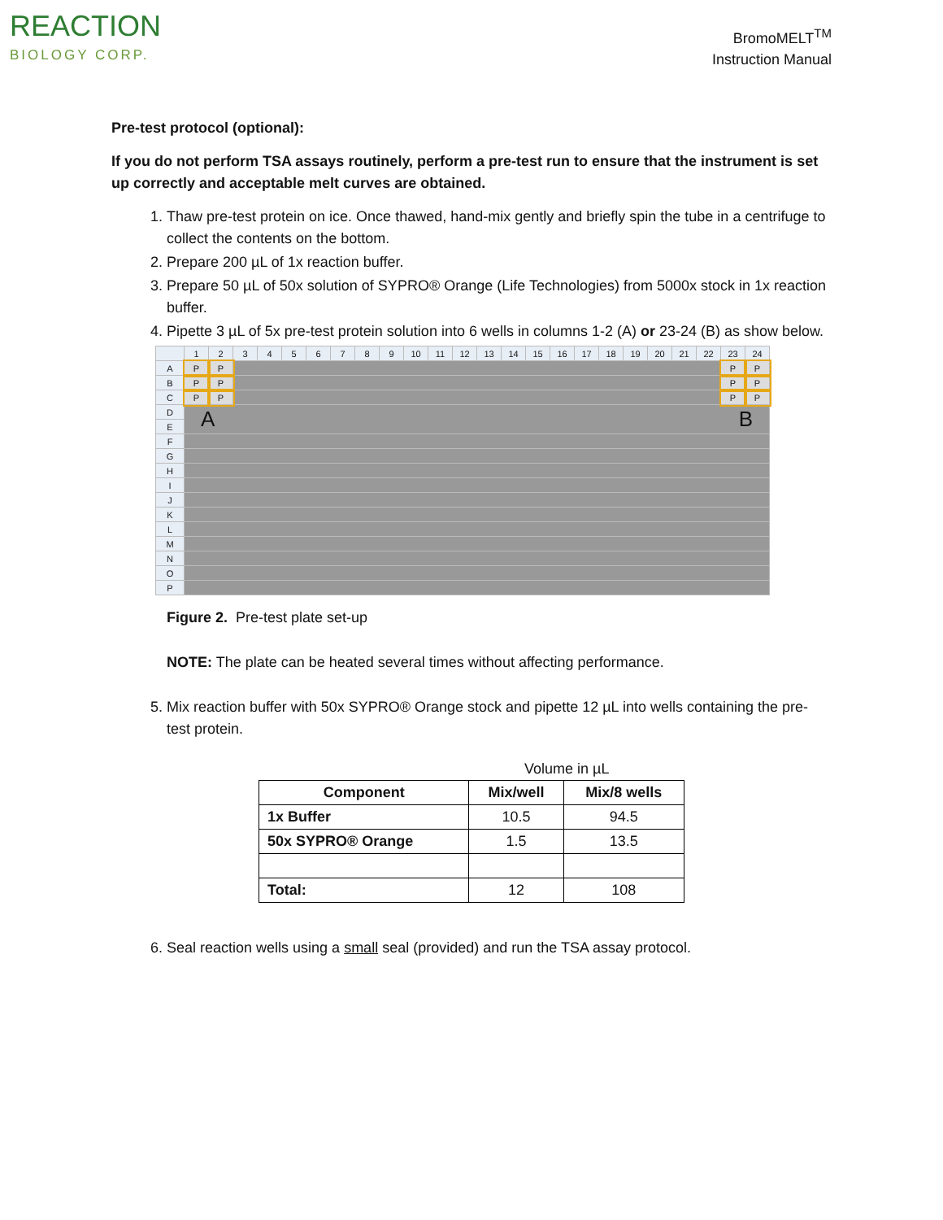REACTION
BIOLOGY CORP.
BromoMELT<sup>TM</sup>
Instruction Manual
Pre-test protocol (optional):
If you do not perform TSA assays routinely, perform a pre-test run to ensure that the instrument is set up correctly and acceptable melt curves are obtained.
1. Thaw pre-test protein on ice. Once thawed, hand-mix gently and briefly spin the tube in a centrifuge to collect the contents on the bottom.
2. Prepare 200 µL of 1x reaction buffer.
3. Prepare 50 µL of 50x solution of SYPRO® Orange (Life Technologies) from 5000x stock in 1x reaction buffer.
4. Pipette 3 µL of 5x pre-test protein solution into 6 wells in columns 1-2 (A) or 23-24 (B) as show below.
| | 1 | 2 | 3 | 4 | 5 | 6 | 7 | 8 | 9 | 10 | 11 | 12 | 13 | 14 | 15 | 16 | 17 | 18 | 19 | 20 | 21 | 22 | 23 | 24 |
| --- | --- | --- | --- | --- | --- | --- | --- | --- | --- | --- | --- | --- | --- | --- | --- | --- | --- | --- | --- | --- | --- | --- | --- | --- |
| A | P | P | | | | | | | | | | | | | | | | | | | | | P | P |
| B | P | P | | | | | | | | | | | | | | | | | | | | | P | P |
| C | P | P | | | | | | | | | | | | | | | | | | | | | P | P |
| D | A B | | | | | | | | | | | | | | | | | | | | | | | |
| E | | | | | | | | | | | | | | | | | | | | | | | | |
| F | | | | | | | | | | | | | | | | | | | | | | | | |
| G | | | | | | | | | | | | | | | | | | | | | | | | |
| H | | | | | | | | | | | | | | | | | | | | | | | | |
| I | | | | | | | | | | | | | | | | | | | | | | | | |
| J | | | | | | | | | | | | | | | | | | | | | | | | |
| K | | | | | | | | | | | | | | | | | | | | | | | | |
| L | | | | | | | | | | | | | | | | | | | | | | | | |
| M | | | | | | | | | | | | | | | | | | | | | | | | |
| N | | | | | | | | | | | | | | | | | | | | | | | | |
| O | | | | | | | | | | | | | | | | | | | | | | | | |
| P | | | | | | | | | | | | | | | | | | | | | | | | |
Figure 2. Pre-test plate set-up
NOTE: The plate can be heated several times without affecting performance.
5. Mix reaction buffer with 50x SYPRO® Orange stock and pipette 12 µL into wells containing the pre-test protein.
Volume in µL
| Component | Mix/well | Mix/8 wells |
| --- | --- | --- |
| 1x Buffer | 10.5 | 94.5 |
| 50x SYPRO® Orange | 1.5 | 13.5 |
| Total: | 12 | 108 |
6. Seal reaction wells using a small seal (provided) and run the TSA assay protocol.